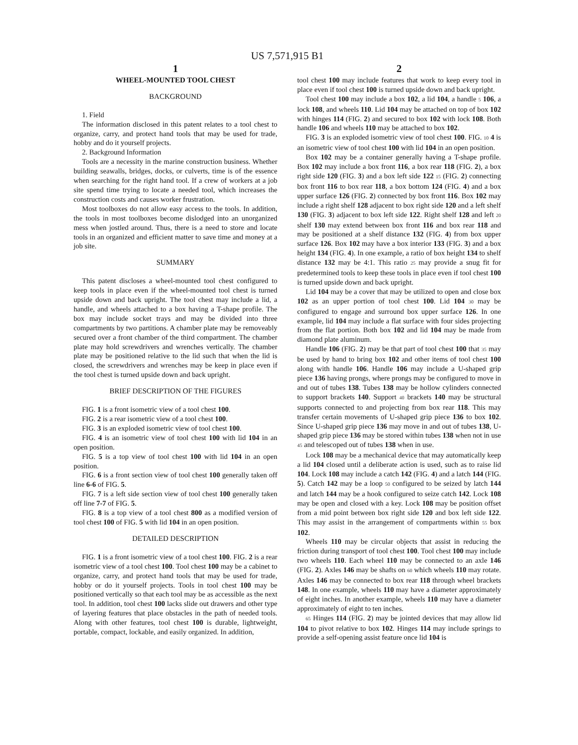US 7,571,915 B1
1
WHEEL-MOUNTED TOOL CHEST
BACKGROUND
1. Field
The information disclosed in this patent relates to a tool chest to organize, carry, and protect hand tools that may be used for trade, hobby and do it yourself projects.
2. Background Information
Tools are a necessity in the marine construction business. Whether building seawalls, bridges, docks, or culverts, time is of the essence when searching for the right hand tool. If a crew of workers at a job site spend time trying to locate a needed tool, which increases the construction costs and causes worker frustration.
Most toolboxes do not allow easy access to the tools. In addition, the tools in most toolboxes become dislodged into an unorganized mess when jostled around. Thus, there is a need to store and locate tools in an organized and efficient matter to save time and money at a job site.
SUMMARY
This patent discloses a wheel-mounted tool chest configured to keep tools in place even if the wheel-mounted tool chest is turned upside down and back upright. The tool chest may include a lid, a handle, and wheels attached to a box having a T-shape profile. The box may include socket trays and may be divided into three compartments by two partitions. A chamber plate may be removeably secured over a front chamber of the third compartment. The chamber plate may hold screwdrivers and wrenches vertically. The chamber plate may be positioned relative to the lid such that when the lid is closed, the screwdrivers and wrenches may be keep in place even if the tool chest is turned upside down and back upright.
BRIEF DESCRIPTION OF THE FIGURES
FIG. 1 is a front isometric view of a tool chest 100.
FIG. 2 is a rear isometric view of a tool chest 100.
FIG. 3 is an exploded isometric view of tool chest 100.
FIG. 4 is an isometric view of tool chest 100 with lid 104 in an open position.
FIG. 5 is a top view of tool chest 100 with lid 104 in an open position.
FIG. 6 is a front section view of tool chest 100 generally taken off line 6-6 of FIG. 5.
FIG. 7 is a left side section view of tool chest 100 generally taken off line 7-7 of FIG. 5.
FIG. 8 is a top view of a tool chest 800 as a modified version of tool chest 100 of FIG. 5 with lid 104 in an open position.
DETAILED DESCRIPTION
FIG. 1 is a front isometric view of a tool chest 100. FIG. 2 is a rear isometric view of a tool chest 100. Tool chest 100 may be a cabinet to organize, carry, and protect hand tools that may be used for trade, hobby or do it yourself projects. Tools in tool chest 100 may be positioned vertically so that each tool may be as accessible as the next tool. In addition, tool chest 100 lacks slide out drawers and other type of layering features that place obstacles in the path of needed tools. Along with other features, tool chest 100 is durable, lightweight, portable, compact, lockable, and easily organized. In addition,
2
tool chest 100 may include features that work to keep every tool in place even if tool chest 100 is turned upside down and back upright.
Tool chest 100 may include a box 102, a lid 104, a handle 5 106, a lock 108, and wheels 110. Lid 104 may be attached on top of box 102 with hinges 114 (FIG. 2) and secured to box 102 with lock 108. Both handle 106 and wheels 110 may be attached to box 102.
FIG. 3 is an exploded isometric view of tool chest 100. FIG. 10 4 is an isometric view of tool chest 100 with lid 104 in an open position.
Box 102 may be a container generally having a T-shape profile. Box 102 may include a box front 116, a box rear 118 (FIG. 2), a box right side 120 (FIG. 3) and a box left side 122 15 (FIG. 2) connecting box front 116 to box rear 118, a box bottom 124 (FIG. 4) and a box upper surface 126 (FIG. 2) connected by box front 116. Box 102 may include a right shelf 128 adjacent to box right side 120 and a left shelf 130 (FIG. 3) adjacent to box left side 122. Right shelf 128 and left 20 shelf 130 may extend between box front 116 and box rear 118 and may be positioned at a shelf distance 132 (FIG. 4) from box upper surface 126. Box 102 may have a box interior 133 (FIG. 3) and a box height 134 (FIG. 4). In one example, a ratio of box height 134 to shelf distance 132 may be 4:1. This ratio 25 may provide a snug fit for predetermined tools to keep these tools in place even if tool chest 100 is turned upside down and back upright.
Lid 104 may be a cover that may be utilized to open and close box 102 as an upper portion of tool chest 100. Lid 104 30 may be configured to engage and surround box upper surface 126. In one example, lid 104 may include a flat surface with four sides projecting from the flat portion. Both box 102 and lid 104 may be made from diamond plate aluminum.
Handle 106 (FIG. 2) may be that part of tool chest 100 that 35 may be used by hand to bring box 102 and other items of tool chest 100 along with handle 106. Handle 106 may include a U-shaped grip piece 136 having prongs, where prongs may be configured to move in and out of tubes 138. Tubes 138 may be hollow cylinders connected to support brackets 140. Support 40 brackets 140 may be structural supports connected to and projecting from box rear 118. This may transfer certain movements of U-shaped grip piece 136 to box 102. Since U-shaped grip piece 136 may move in and out of tubes 138, U-shaped grip piece 136 may be stored within tubes 138 when not in use 45 and telescoped out of tubes 138 when in use.
Lock 108 may be a mechanical device that may automatically keep a lid 104 closed until a deliberate action is used, such as to raise lid 104. Lock 108 may include a catch 142 (FIG. 4) and a latch 144 (FIG. 5). Catch 142 may be a loop 50 configured to be seized by latch 144 and latch 144 may be a hook configured to seize catch 142. Lock 108 may be open and closed with a key. Lock 108 may be position offset from a mid point between box right side 120 and box left side 122. This may assist in the arrangement of compartments within 55 box 102.
Wheels 110 may be circular objects that assist in reducing the friction during transport of tool chest 100. Tool chest 100 may include two wheels 110. Each wheel 110 may be connected to an axle 146 (FIG. 2). Axles 146 may be shafts on 60 which wheels 110 may rotate. Axles 146 may be connected to box rear 118 through wheel brackets 148. In one example, wheels 110 may have a diameter approximately of eight inches. In another example, wheels 110 may have a diameter approximately of eight to ten inches.
65 Hinges 114 (FIG. 2) may be jointed devices that may allow lid 104 to pivot relative to box 102. Hinges 114 may include springs to provide a self-opening assist feature once lid 104 is